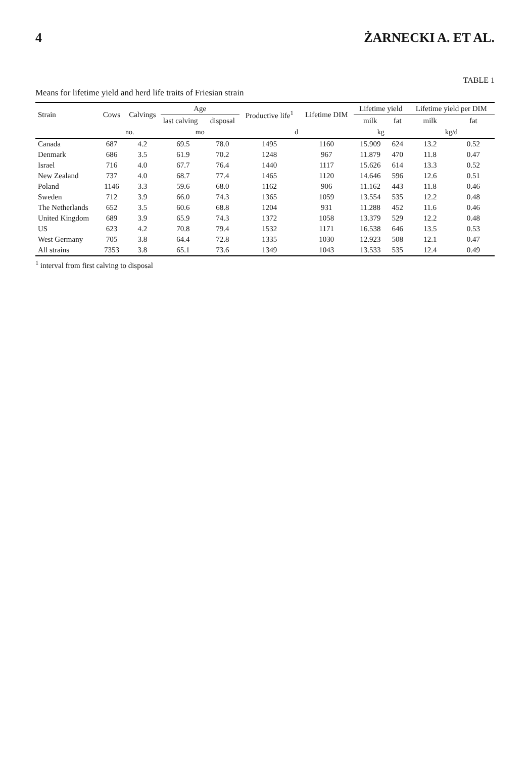4 ŻARNECKI A. ET AL.
TABLE 1
Means for lifetime yield and herd life traits of Friesian strain
| Strain | Cows | Calvings | Age | | Productive life<sup>1</sup> | Lifetime DIM | Lifetime yield | | Lifetime yield per DIM | |
| --- | --- | --- | --- | --- | --- | --- | --- | --- | --- | --- |
| | | | last calving | disposal | | | milk | fat | milk | fat |
| | no. | | mo | | d | | kg | | kg/d | |
| Canada | 687 | 4.2 | 69.5 | 78.0 | 1495 | 1160 | 15.909 | 624 | 13.2 | 0.52 |
| Denmark | 686 | 3.5 | 61.9 | 70.2 | 1248 | 967 | 11.879 | 470 | 11.8 | 0.47 |
| Israel | 716 | 4.0 | 67.7 | 76.4 | 1440 | 1117 | 15.626 | 614 | 13.3 | 0.52 |
| New Zealand | 737 | 4.0 | 68.7 | 77.4 | 1465 | 1120 | 14.646 | 596 | 12.6 | 0.51 |
| Poland | 1146 | 3.3 | 59.6 | 68.0 | 1162 | 906 | 11.162 | 443 | 11.8 | 0.46 |
| Sweden | 712 | 3.9 | 66.0 | 74.3 | 1365 | 1059 | 13.554 | 535 | 12.2 | 0.48 |
| The Netherlands | 652 | 3.5 | 60.6 | 68.8 | 1204 | 931 | 11.288 | 452 | 11.6 | 0.46 |
| United Kingdom | 689 | 3.9 | 65.9 | 74.3 | 1372 | 1058 | 13.379 | 529 | 12.2 | 0.48 |
| US | 623 | 4.2 | 70.8 | 79.4 | 1532 | 1171 | 16.538 | 646 | 13.5 | 0.53 |
| West Germany | 705 | 3.8 | 64.4 | 72.8 | 1335 | 1030 | 12.923 | 508 | 12.1 | 0.47 |
| All strains | 7353 | 3.8 | 65.1 | 73.6 | 1349 | 1043 | 13.533 | 535 | 12.4 | 0.49 |
<sup>1</sup> interval from first calving to disposal